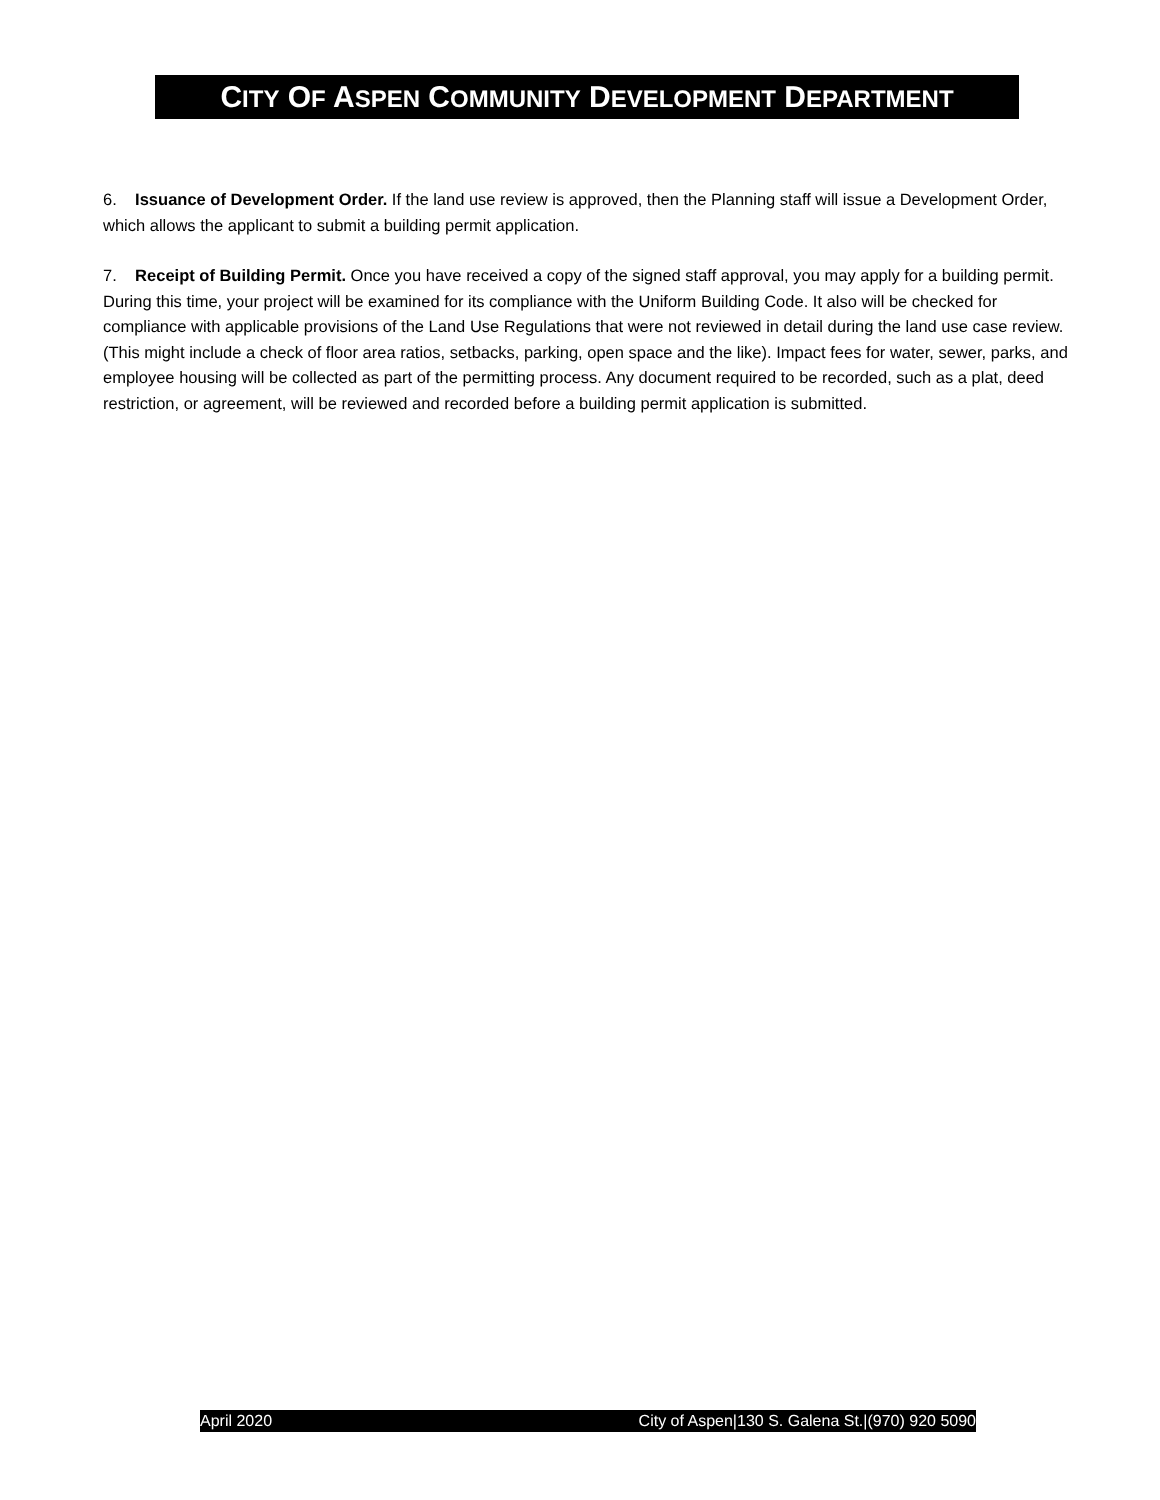CITY OF ASPEN COMMUNITY DEVELOPMENT DEPARTMENT
6. Issuance of Development Order. If the land use review is approved, then the Planning staff will issue a Development Order, which allows the applicant to submit a building permit application.
7. Receipt of Building Permit. Once you have received a copy of the signed staff approval, you may apply for a building permit. During this time, your project will be examined for its compliance with the Uniform Building Code. It also will be checked for compliance with applicable provisions of the Land Use Regulations that were not reviewed in detail during the land use case review. (This might include a check of floor area ratios, setbacks, parking, open space and the like). Impact fees for water, sewer, parks, and employee housing will be collected as part of the permitting process. Any document required to be recorded, such as a plat, deed restriction, or agreement, will be reviewed and recorded before a building permit application is submitted.
April 2020 City of Aspen|130 S. Galena St.|(970) 920 5090